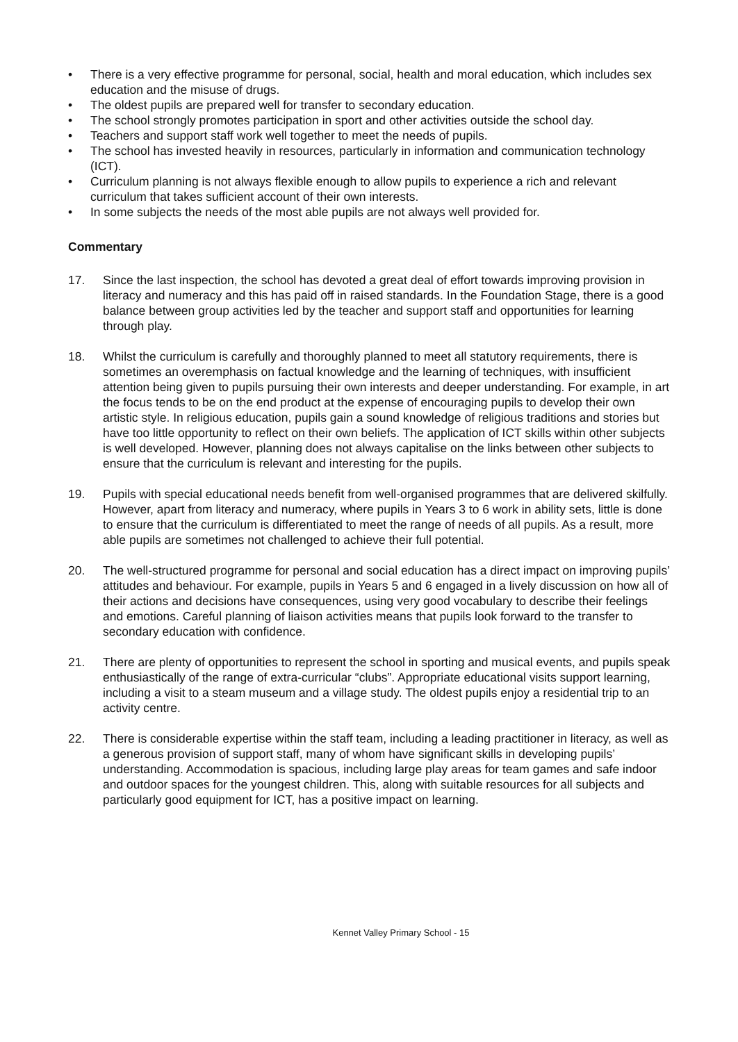• There is a very effective programme for personal, social, health and moral education, which includes sex education and the misuse of drugs.
• The oldest pupils are prepared well for transfer to secondary education.
• The school strongly promotes participation in sport and other activities outside the school day.
• Teachers and support staff work well together to meet the needs of pupils.
• The school has invested heavily in resources, particularly in information and communication technology (ICT).
• Curriculum planning is not always flexible enough to allow pupils to experience a rich and relevant curriculum that takes sufficient account of their own interests.
• In some subjects the needs of the most able pupils are not always well provided for.
Commentary
17. Since the last inspection, the school has devoted a great deal of effort towards improving provision in literacy and numeracy and this has paid off in raised standards. In the Foundation Stage, there is a good balance between group activities led by the teacher and support staff and opportunities for learning through play.
18. Whilst the curriculum is carefully and thoroughly planned to meet all statutory requirements, there is sometimes an overemphasis on factual knowledge and the learning of techniques, with insufficient attention being given to pupils pursuing their own interests and deeper understanding. For example, in art the focus tends to be on the end product at the expense of encouraging pupils to develop their own artistic style. In religious education, pupils gain a sound knowledge of religious traditions and stories but have too little opportunity to reflect on their own beliefs. The application of ICT skills within other subjects is well developed. However, planning does not always capitalise on the links between other subjects to ensure that the curriculum is relevant and interesting for the pupils.
19. Pupils with special educational needs benefit from well-organised programmes that are delivered skilfully. However, apart from literacy and numeracy, where pupils in Years 3 to 6 work in ability sets, little is done to ensure that the curriculum is differentiated to meet the range of needs of all pupils. As a result, more able pupils are sometimes not challenged to achieve their full potential.
20. The well-structured programme for personal and social education has a direct impact on improving pupils’ attitudes and behaviour. For example, pupils in Years 5 and 6 engaged in a lively discussion on how all of their actions and decisions have consequences, using very good vocabulary to describe their feelings and emotions. Careful planning of liaison activities means that pupils look forward to the transfer to secondary education with confidence.
21. There are plenty of opportunities to represent the school in sporting and musical events, and pupils speak enthusiastically of the range of extra-curricular “clubs”. Appropriate educational visits support learning, including a visit to a steam museum and a village study. The oldest pupils enjoy a residential trip to an activity centre.
22. There is considerable expertise within the staff team, including a leading practitioner in literacy, as well as a generous provision of support staff, many of whom have significant skills in developing pupils’ understanding. Accommodation is spacious, including large play areas for team games and safe indoor and outdoor spaces for the youngest children. This, along with suitable resources for all subjects and particularly good equipment for ICT, has a positive impact on learning.
Kennet Valley Primary School - 15